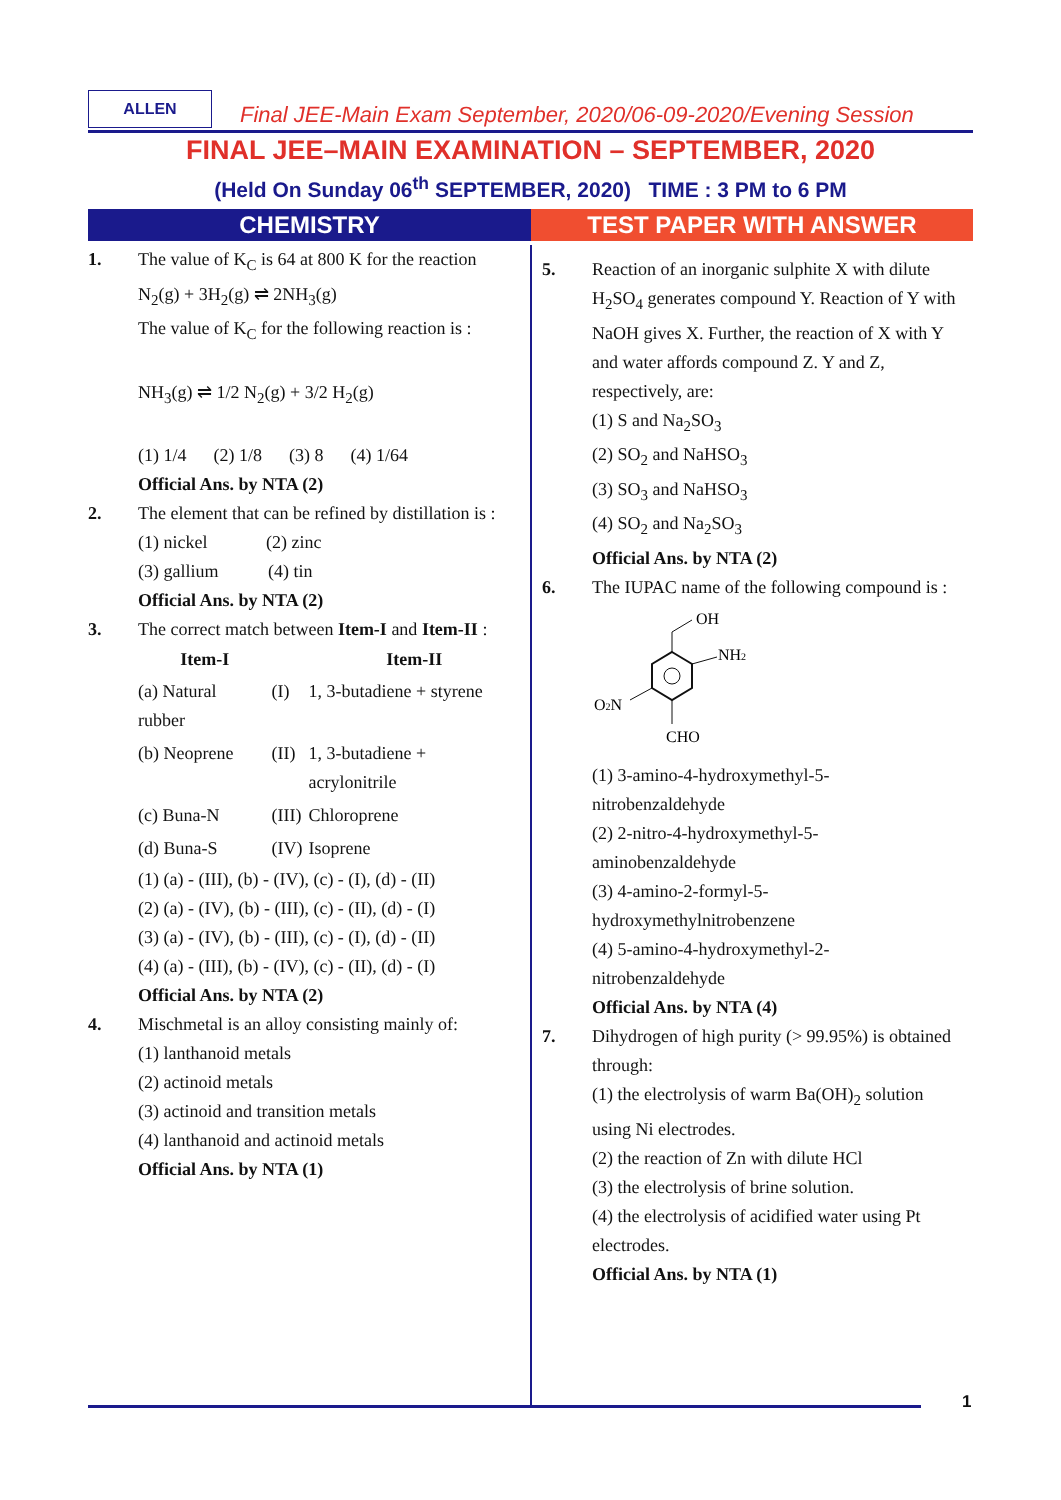ALLEN
Final JEE-Main Exam September, 2020/06-09-2020/Evening Session
FINAL JEE–MAIN EXAMINATION – SEPTEMBER, 2020
(Held On Sunday 06<sup>th</sup> SEPTEMBER, 2020) TIME : 3 PM to 6 PM
CHEMISTRY TEST PAPER WITH ANSWER
1. The value of K<sub>C</sub> is 64 at 800 K for the reaction N<sub>2</sub>(g) + 3H<sub>2</sub>(g) ⇌ 2NH<sub>3</sub>(g)
The value of K<sub>C</sub> for the following reaction is :
NH<sub>3</sub>(g) ⇌ 1/2 N<sub>2</sub>(g) + 3/2 H<sub>2</sub>(g)
(1) 1/4 (2) 1/8 (3) 8 (4) 1/64
Official Ans. by NTA (2)
2. The element that can be refined by distillation is :
(1) nickel (2) zinc
(3) gallium (4) tin
Official Ans. by NTA (2)
3. The correct match between Item-I and Item-II :
| Item-I | | Item-II |
| --- | --- | --- |
| (a) Natural rubber | (I) | 1, 3-butadiene + styrene |
| (b) Neoprene | (II) | 1, 3-butadiene + acrylonitrile |
| (c) Buna-N | (III) | Chloroprene |
| (d) Buna-S | (IV) | Isoprene |
(1) (a) - (III), (b) - (IV), (c) - (I), (d) - (II)
(2) (a) - (IV), (b) - (III), (c) - (II), (d) - (I)
(3) (a) - (IV), (b) - (III), (c) - (I), (d) - (II)
(4) (a) - (III), (b) - (IV), (c) - (II), (d) - (I)
Official Ans. by NTA (2)
4. Mischmetal is an alloy consisting mainly of:
(1) lanthanoid metals
(2) actinoid metals
(3) actinoid and transition metals
(4) lanthanoid and actinoid metals
Official Ans. by NTA (1)
5. Reaction of an inorganic sulphite X with dilute H<sub>2</sub>SO<sub>4</sub> generates compound Y. Reaction of Y with NaOH gives X. Further, the reaction of X with Y and water affords compound Z. Y and Z, respectively, are:
(1) S and Na<sub>2</sub>SO<sub>3</sub>
(2) SO<sub>2</sub> and NaHSO<sub>3</sub>
(3) SO<sub>3</sub> and NaHSO<sub>3</sub>
(4) SO<sub>2</sub> and Na<sub>2</sub>SO<sub>3</sub>
Official Ans. by NTA (2)
6. The IUPAC name of the following compound is :
OH
NH2
O2N
CHO
(1) 3-amino-4-hydroxymethyl-5-nitrobenzaldehyde
(2) 2-nitro-4-hydroxymethyl-5-aminobenzaldehyde
(3) 4-amino-2-formyl-5-hydroxymethylnitrobenzene
(4) 5-amino-4-hydroxymethyl-2-nitrobenzaldehyde
Official Ans. by NTA (4)
7. Dihydrogen of high purity (> 99.95%) is obtained through:
(1) the electrolysis of warm Ba(OH)<sub>2</sub> solution using Ni electrodes.
(2) the reaction of Zn with dilute HCl
(3) the electrolysis of brine solution.
(4) the electrolysis of acidified water using Pt electrodes.
Official Ans. by NTA (1)
1